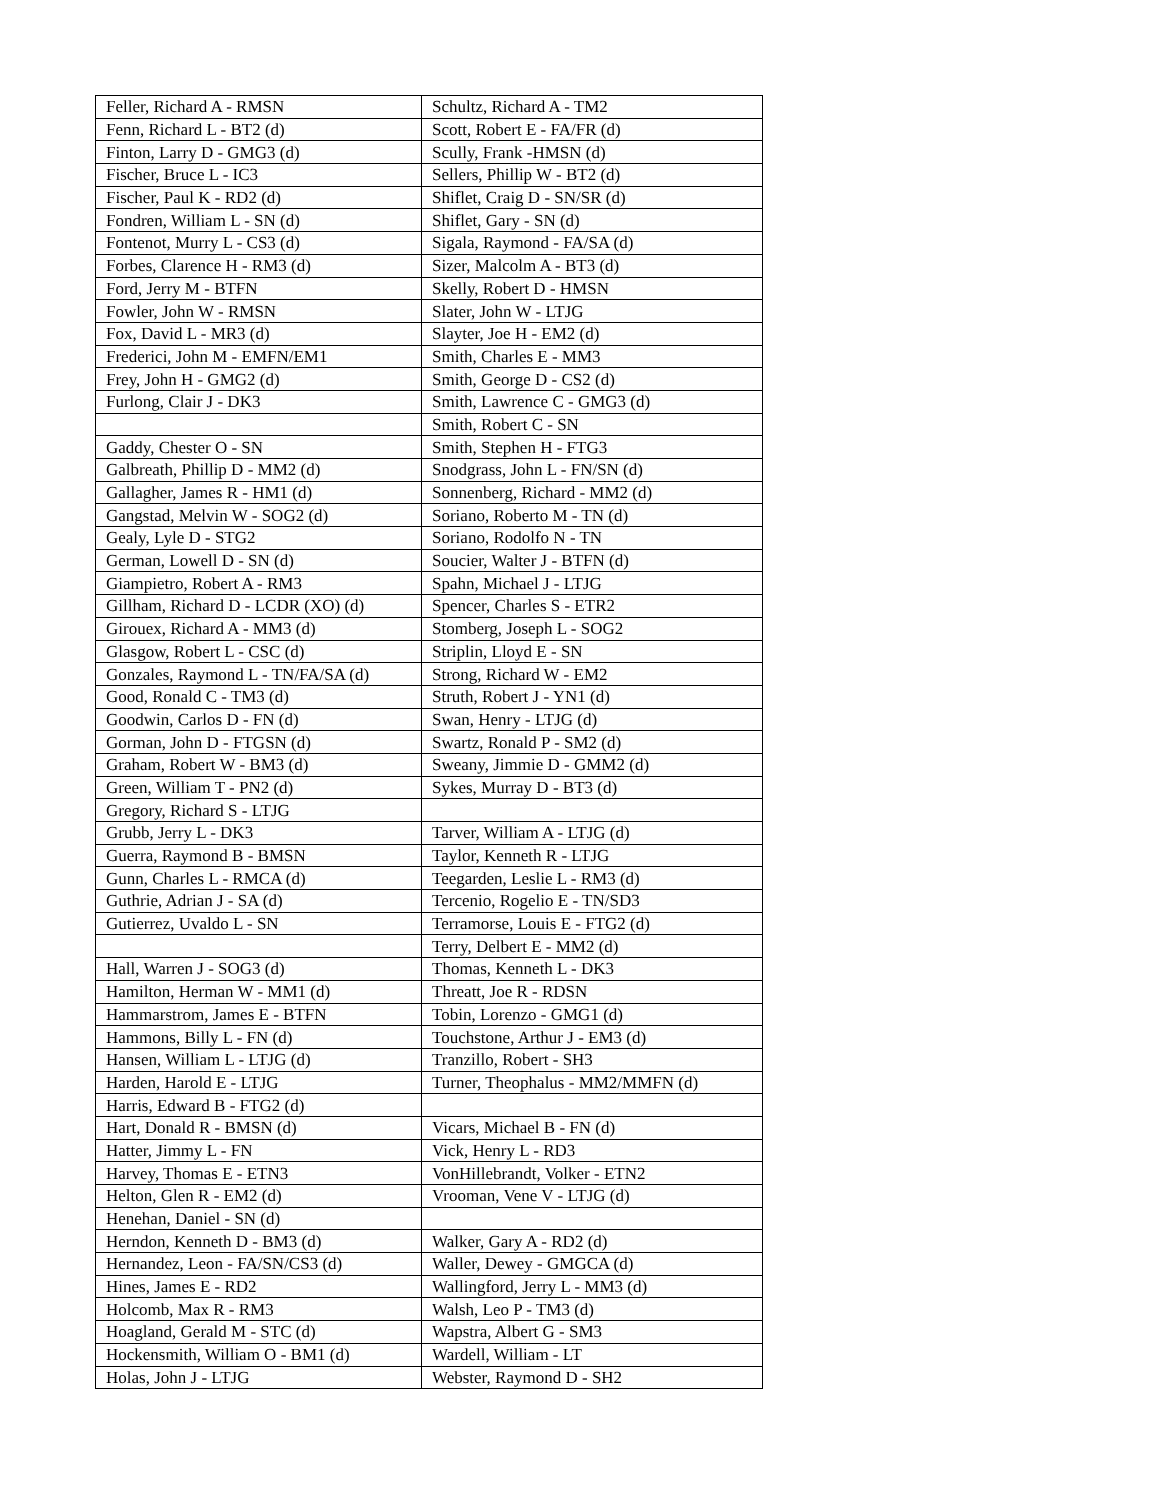| Feller, Richard A - RMSN | Schultz, Richard A - TM2 |
| Fenn, Richard L - BT2 (d) | Scott, Robert E - FA/FR (d) |
| Finton, Larry D - GMG3 (d) | Scully, Frank -HMSN (d) |
| Fischer, Bruce L - IC3 | Sellers, Phillip W - BT2 (d) |
| Fischer, Paul K - RD2 (d) | Shiflet, Craig D - SN/SR (d) |
| Fondren, William L - SN (d) | Shiflet, Gary - SN (d) |
| Fontenot, Murry L - CS3 (d) | Sigala, Raymond - FA/SA (d) |
| Forbes, Clarence H - RM3 (d) | Sizer, Malcolm A - BT3 (d) |
| Ford, Jerry M - BTFN | Skelly, Robert D - HMSN |
| Fowler, John W - RMSN | Slater, John W - LTJG |
| Fox, David L - MR3 (d) | Slayter, Joe H - EM2 (d) |
| Frederici, John M - EMFN/EM1 | Smith, Charles E - MM3 |
| Frey, John H - GMG2 (d) | Smith, George D - CS2 (d) |
| Furlong, Clair J - DK3 | Smith, Lawrence C - GMG3 (d) |
| | Smith, Robert C - SN |
| Gaddy, Chester O - SN | Smith, Stephen H - FTG3 |
| Galbreath, Phillip D - MM2 (d) | Snodgrass, John L - FN/SN (d) |
| Gallagher, James R - HM1 (d) | Sonnenberg, Richard - MM2 (d) |
| Gangstad, Melvin W - SOG2 (d) | Soriano, Roberto M - TN (d) |
| Gealy, Lyle D - STG2 | Soriano, Rodolfo N - TN |
| German, Lowell D - SN (d) | Soucier, Walter J - BTFN (d) |
| Giampietro, Robert A - RM3 | Spahn, Michael J - LTJG |
| Gillham, Richard D - LCDR (XO) (d) | Spencer, Charles S - ETR2 |
| Girouex, Richard A - MM3 (d) | Stomberg, Joseph L - SOG2 |
| Glasgow, Robert L - CSC (d) | Striplin, Lloyd E - SN |
| Gonzales, Raymond L - TN/FA/SA (d) | Strong, Richard W - EM2 |
| Good, Ronald C - TM3 (d) | Struth, Robert J - YN1 (d) |
| Goodwin, Carlos D - FN (d) | Swan, Henry - LTJG (d) |
| Gorman, John D - FTGSN (d) | Swartz, Ronald P - SM2 (d) |
| Graham, Robert W - BM3 (d) | Sweany, Jimmie D - GMM2 (d) |
| Green, William T - PN2 (d) | Sykes, Murray D - BT3 (d) |
| Gregory, Richard S - LTJG | |
| Grubb, Jerry L - DK3 | Tarver, William A - LTJG (d) |
| Guerra, Raymond B - BMSN | Taylor, Kenneth R - LTJG |
| Gunn, Charles L - RMCA (d) | Teegarden, Leslie L - RM3 (d) |
| Guthrie, Adrian J - SA (d) | Tercenio, Rogelio E - TN/SD3 |
| Gutierrez, Uvaldo L - SN | Terramorse, Louis E - FTG2 (d) |
| | Terry, Delbert E - MM2 (d) |
| Hall, Warren J - SOG3 (d) | Thomas, Kenneth L - DK3 |
| Hamilton, Herman W - MM1 (d) | Threatt, Joe R - RDSN |
| Hammarstrom, James E - BTFN | Tobin, Lorenzo - GMG1 (d) |
| Hammons, Billy L - FN (d) | Touchstone, Arthur J - EM3 (d) |
| Hansen, William L - LTJG (d) | Tranzillo, Robert - SH3 |
| Harden, Harold E - LTJG | Turner, Theophalus - MM2/MMFN (d) |
| Harris, Edward B - FTG2 (d) | |
| Hart, Donald R - BMSN (d) | Vicars, Michael B - FN (d) |
| Hatter, Jimmy L - FN | Vick, Henry L - RD3 |
| Harvey, Thomas E - ETN3 | VonHillebrandt, Volker - ETN2 |
| Helton, Glen R - EM2 (d) | Vrooman, Vene V - LTJG (d) |
| Henehan, Daniel - SN (d) | |
| Herndon, Kenneth D - BM3 (d) | Walker, Gary A - RD2 (d) |
| Hernandez, Leon - FA/SN/CS3 (d) | Waller, Dewey - GMGCA (d) |
| Hines, James E - RD2 | Wallingford, Jerry L - MM3 (d) |
| Holcomb, Max R - RM3 | Walsh, Leo P - TM3 (d) |
| Hoagland, Gerald M - STC (d) | Wapstra, Albert G - SM3 |
| Hockensmith, William O - BM1 (d) | Wardell, William - LT |
| Holas, John J - LTJG | Webster, Raymond D - SH2 |